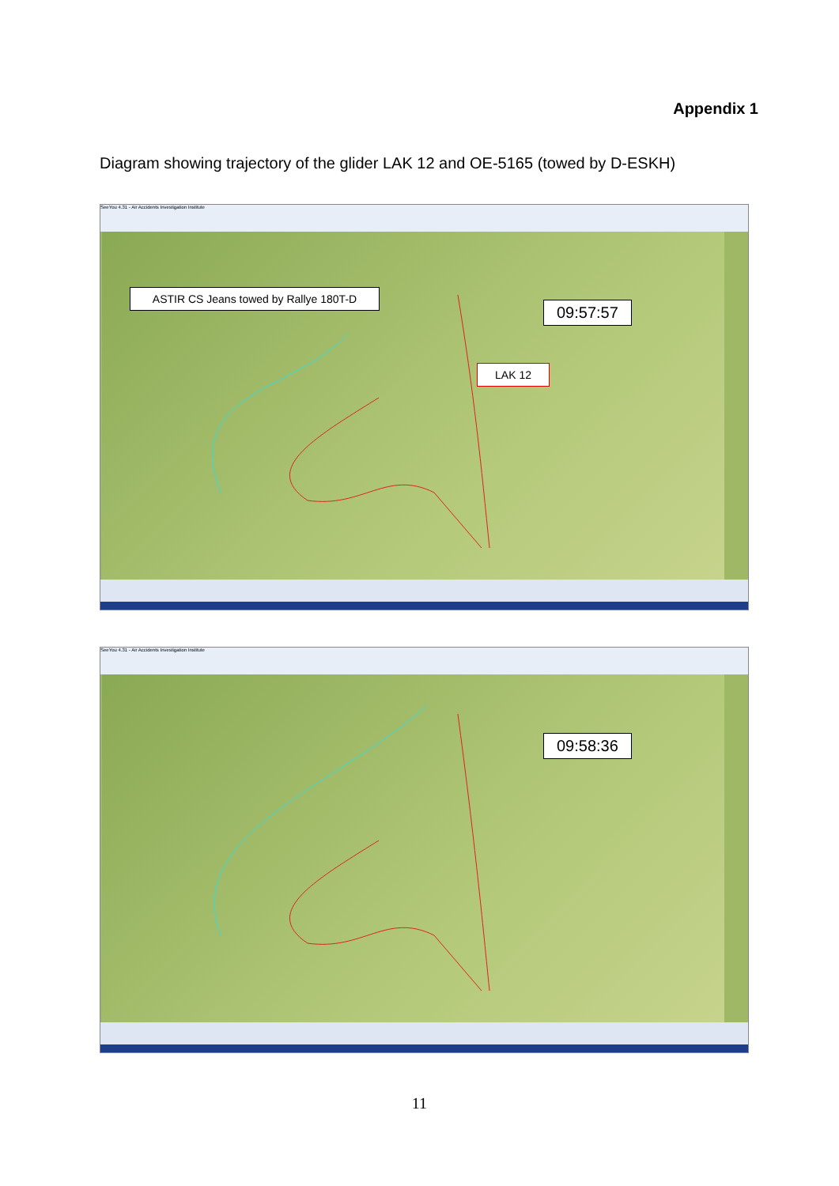Appendix 1
Diagram showing trajectory of the glider LAK 12 and OE-5165 (towed by D-ESKH)
SeeYou 4.31 - Air Accidents Investigation Institute
ASTIR CS Jeans towed by Rallye 180T-D
09:57:57
LAK 12
SeeYou 4.31 - Air Accidents Investigation Institute
09:58:36
11